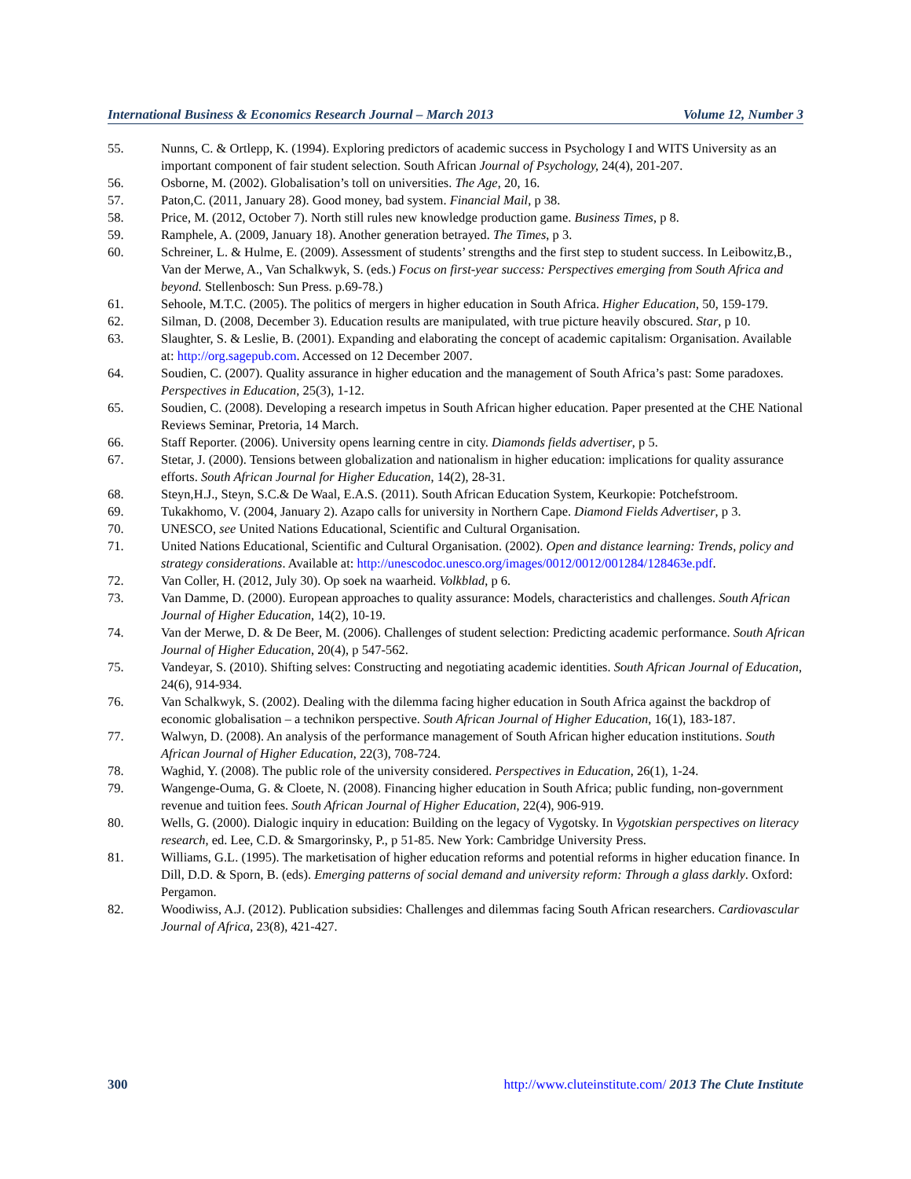International Business & Economics Research Journal – March 2013 Volume 12, Number 3
55. Nunns, C. & Ortlepp, K. (1994). Exploring predictors of academic success in Psychology I and WITS University as an important component of fair student selection. South African Journal of Psychology, 24(4), 201-207.
56. Osborne, M. (2002). Globalisation’s toll on universities. The Age, 20, 16.
57. Paton,C. (2011, January 28). Good money, bad system. Financial Mail, p 38.
58. Price, M. (2012, October 7). North still rules new knowledge production game. Business Times, p 8.
59. Ramphele, A. (2009, January 18). Another generation betrayed. The Times, p 3.
60. Schreiner, L. & Hulme, E. (2009). Assessment of students’ strengths and the first step to student success. In Leibowitz,B., Van der Merwe, A., Van Schalkwyk, S. (eds.) Focus on first-year success: Perspectives emerging from South Africa and beyond. Stellenbosch: Sun Press. p.69-78.)
61. Sehoole, M.T.C. (2005). The politics of mergers in higher education in South Africa. Higher Education, 50, 159-179.
62. Silman, D. (2008, December 3). Education results are manipulated, with true picture heavily obscured. Star, p 10.
63. Slaughter, S. & Leslie, B. (2001). Expanding and elaborating the concept of academic capitalism: Organisation. Available at: http://org.sagepub.com. Accessed on 12 December 2007.
64. Soudien, C. (2007). Quality assurance in higher education and the management of South Africa’s past: Some paradoxes. Perspectives in Education, 25(3), 1-12.
65. Soudien, C. (2008). Developing a research impetus in South African higher education. Paper presented at the CHE National Reviews Seminar, Pretoria, 14 March.
66. Staff Reporter. (2006). University opens learning centre in city. Diamonds fields advertiser, p 5.
67. Stetar, J. (2000). Tensions between globalization and nationalism in higher education: implications for quality assurance efforts. South African Journal for Higher Education, 14(2), 28-31.
68. Steyn,H.J., Steyn, S.C.& De Waal, E.A.S. (2011). South African Education System, Keurkopie: Potchefstroom.
69. Tukakhomo, V. (2004, January 2). Azapo calls for university in Northern Cape. Diamond Fields Advertiser, p 3.
70. UNESCO, see United Nations Educational, Scientific and Cultural Organisation.
71. United Nations Educational, Scientific and Cultural Organisation. (2002). Open and distance learning: Trends, policy and strategy considerations. Available at: http://unescodoc.unesco.org/images/0012/0012/001284/128463e.pdf.
72. Van Coller, H. (2012, July 30). Op soek na waarheid. Volkblad, p 6.
73. Van Damme, D. (2000). European approaches to quality assurance: Models, characteristics and challenges. South African Journal of Higher Education, 14(2), 10-19.
74. Van der Merwe, D. & De Beer, M. (2006). Challenges of student selection: Predicting academic performance. South African Journal of Higher Education, 20(4), p 547-562.
75. Vandeyar, S. (2010). Shifting selves: Constructing and negotiating academic identities. South African Journal of Education, 24(6), 914-934.
76. Van Schalkwyk, S. (2002). Dealing with the dilemma facing higher education in South Africa against the backdrop of economic globalisation – a technikon perspective. South African Journal of Higher Education, 16(1), 183-187.
77. Walwyn, D. (2008). An analysis of the performance management of South African higher education institutions. South African Journal of Higher Education, 22(3), 708-724.
78. Waghid, Y. (2008). The public role of the university considered. Perspectives in Education, 26(1), 1-24.
79. Wangenge-Ouma, G. & Cloete, N. (2008). Financing higher education in South Africa; public funding, non-government revenue and tuition fees. South African Journal of Higher Education, 22(4), 906-919.
80. Wells, G. (2000). Dialogic inquiry in education: Building on the legacy of Vygotsky. In Vygotskian perspectives on literacy research, ed. Lee, C.D. & Smargorinsky, P., p 51-85. New York: Cambridge University Press.
81. Williams, G.L. (1995). The marketisation of higher education reforms and potential reforms in higher education finance. In Dill, D.D. & Sporn, B. (eds). Emerging patterns of social demand and university reform: Through a glass darkly. Oxford: Pergamon.
82. Woodiwiss, A.J. (2012). Publication subsidies: Challenges and dilemmas facing South African researchers. Cardiovascular Journal of Africa, 23(8), 421-427.
300 http://www.cluteinstitute.com/ 2013 The Clute Institute